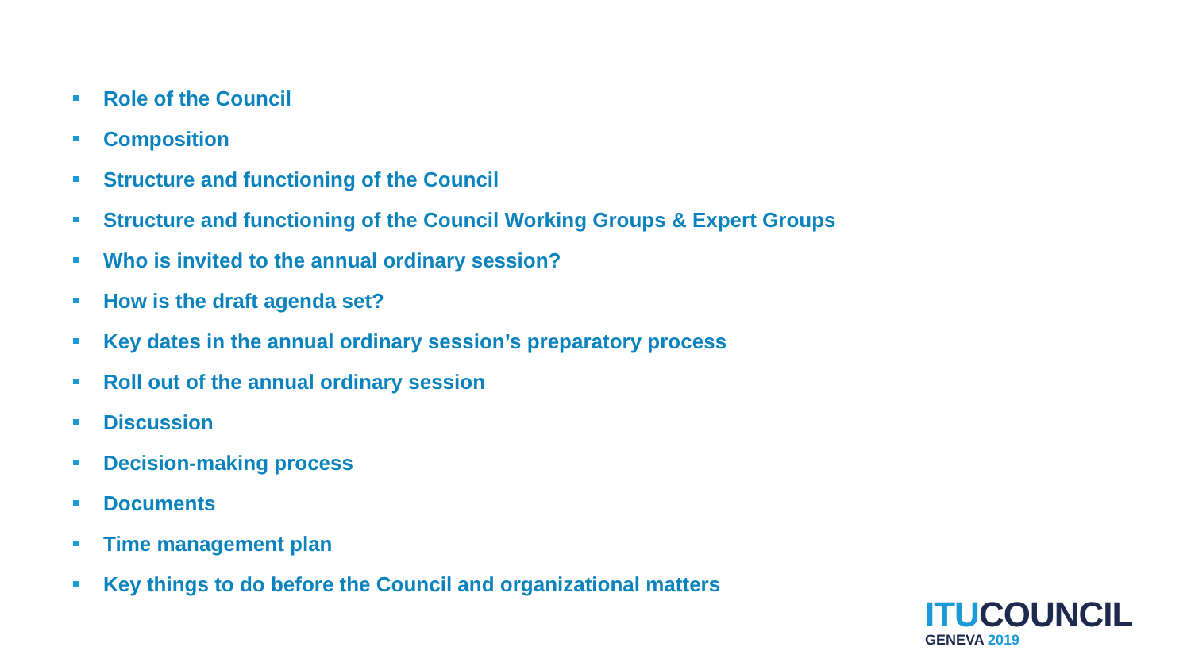Role of the Council
Composition
Structure and functioning of the Council
Structure and functioning of the Council Working Groups & Expert Groups
Who is invited to the annual ordinary session?
How is the draft agenda set?
Key dates in the annual ordinary session’s preparatory process
Roll out of the annual ordinary session
Discussion
Decision-making process
Documents
Time management plan
Key things to do before the Council and organizational matters
ITU COUNCIL
GENEVA 2019